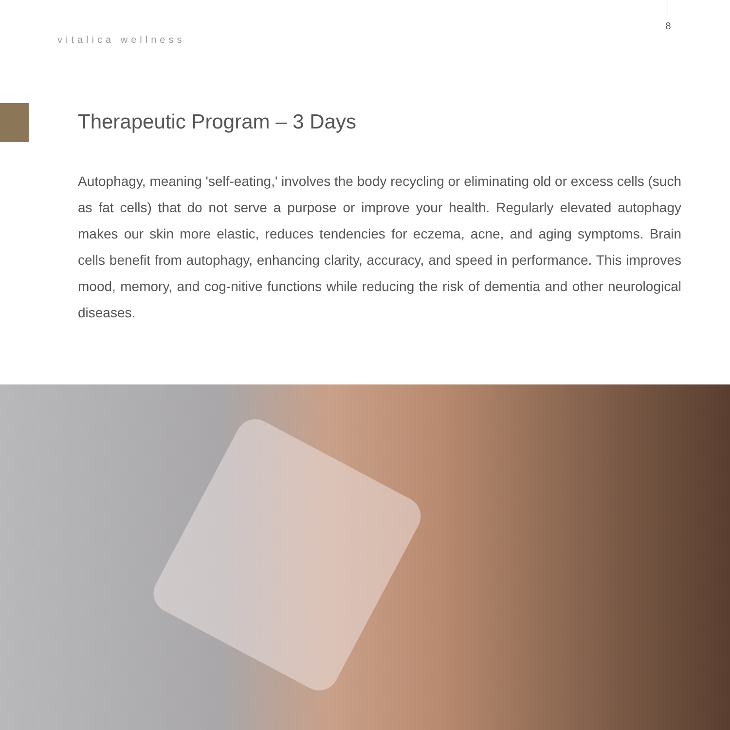8
vitalica wellness
Therapeutic Program – 3 Days
Autophagy, meaning 'self-eating,' involves the body recycling or eliminating old or excess cells (such as fat cells) that do not serve a purpose or improve your health. Regularly elevated autophagy makes our skin more elastic, reduces tendencies for eczema, acne, and aging symptoms. Brain cells benefit from autophagy, enhancing clarity, accuracy, and speed in performance. This improves mood, memory, and cog-nitive functions while reducing the risk of dementia and other neurological diseases.